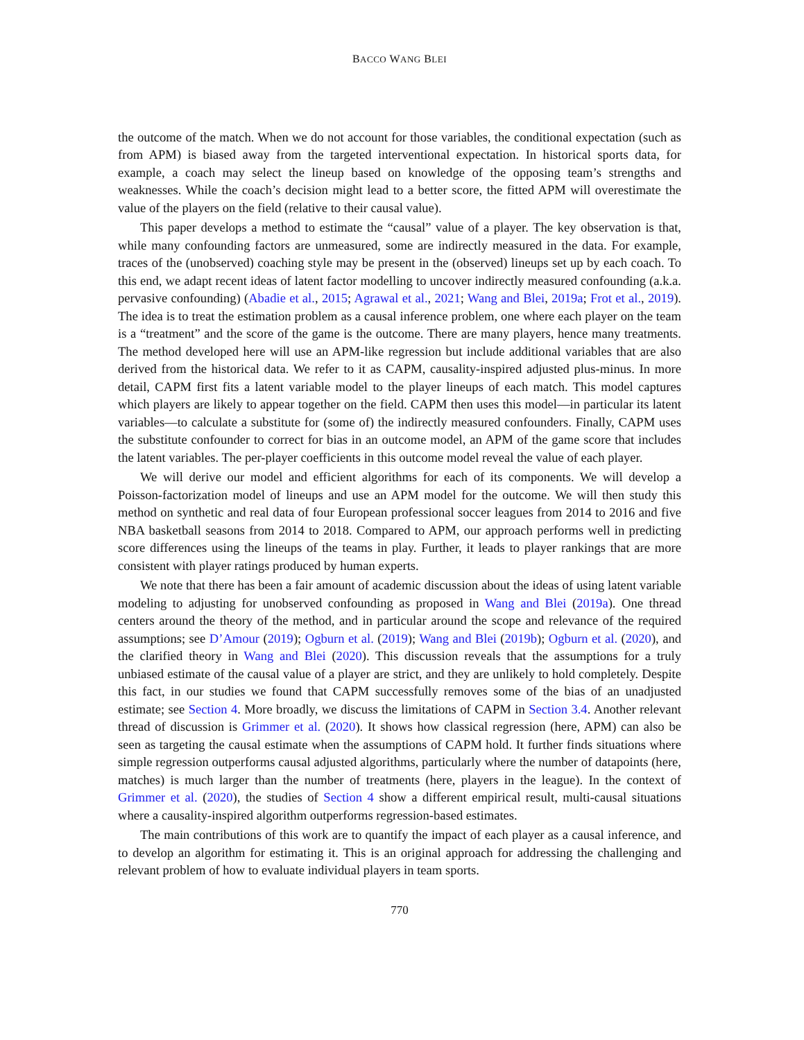BACCO WANG BLEI
the outcome of the match. When we do not account for those variables, the conditional expectation (such as from APM) is biased away from the targeted interventional expectation. In historical sports data, for example, a coach may select the lineup based on knowledge of the opposing team’s strengths and weaknesses. While the coach’s decision might lead to a better score, the fitted APM will overestimate the value of the players on the field (relative to their causal value).
This paper develops a method to estimate the “causal” value of a player. The key observation is that, while many confounding factors are unmeasured, some are indirectly measured in the data. For example, traces of the (unobserved) coaching style may be present in the (observed) lineups set up by each coach. To this end, we adapt recent ideas of latent factor modelling to uncover indirectly measured confounding (a.k.a. pervasive confounding) (Abadie et al., 2015; Agrawal et al., 2021; Wang and Blei, 2019a; Frot et al., 2019). The idea is to treat the estimation problem as a causal inference problem, one where each player on the team is a “treatment” and the score of the game is the outcome. There are many players, hence many treatments. The method developed here will use an APM-like regression but include additional variables that are also derived from the historical data. We refer to it as CAPM, causality-inspired adjusted plus-minus. In more detail, CAPM first fits a latent variable model to the player lineups of each match. This model captures which players are likely to appear together on the field. CAPM then uses this model—in particular its latent variables—to calculate a substitute for (some of) the indirectly measured confounders. Finally, CAPM uses the substitute confounder to correct for bias in an outcome model, an APM of the game score that includes the latent variables. The per-player coefficients in this outcome model reveal the value of each player.
We will derive our model and efficient algorithms for each of its components. We will develop a Poisson-factorization model of lineups and use an APM model for the outcome. We will then study this method on synthetic and real data of four European professional soccer leagues from 2014 to 2016 and five NBA basketball seasons from 2014 to 2018. Compared to APM, our approach performs well in predicting score differences using the lineups of the teams in play. Further, it leads to player rankings that are more consistent with player ratings produced by human experts.
We note that there has been a fair amount of academic discussion about the ideas of using latent variable modeling to adjusting for unobserved confounding as proposed in Wang and Blei (2019a). One thread centers around the theory of the method, and in particular around the scope and relevance of the required assumptions; see D’Amour (2019); Ogburn et al. (2019); Wang and Blei (2019b); Ogburn et al. (2020), and the clarified theory in Wang and Blei (2020). This discussion reveals that the assumptions for a truly unbiased estimate of the causal value of a player are strict, and they are unlikely to hold completely. Despite this fact, in our studies we found that CAPM successfully removes some of the bias of an unadjusted estimate; see Section 4. More broadly, we discuss the limitations of CAPM in Section 3.4. Another relevant thread of discussion is Grimmer et al. (2020). It shows how classical regression (here, APM) can also be seen as targeting the causal estimate when the assumptions of CAPM hold. It further finds situations where simple regression outperforms causal adjusted algorithms, particularly where the number of datapoints (here, matches) is much larger than the number of treatments (here, players in the league). In the context of Grimmer et al. (2020), the studies of Section 4 show a different empirical result, multi-causal situations where a causality-inspired algorithm outperforms regression-based estimates.
The main contributions of this work are to quantify the impact of each player as a causal inference, and to develop an algorithm for estimating it. This is an original approach for addressing the challenging and relevant problem of how to evaluate individual players in team sports.
770